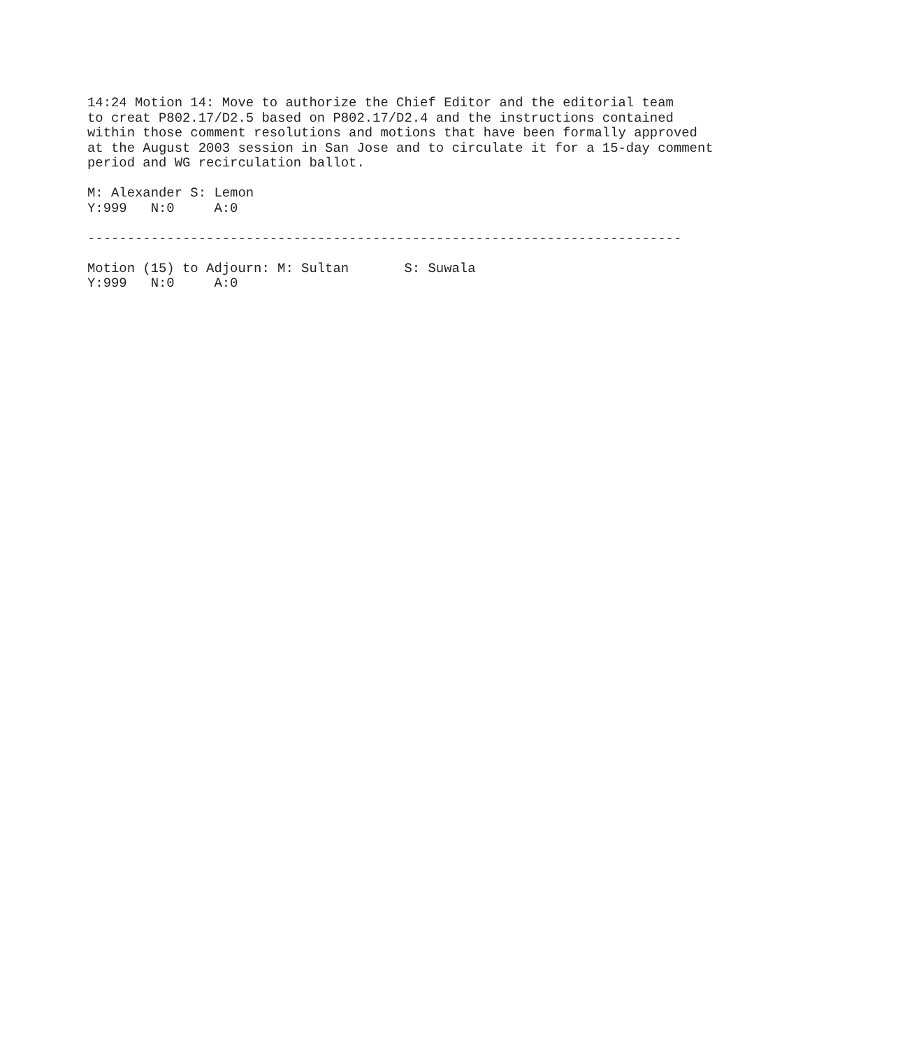14:24 Motion 14: Move to authorize the Chief Editor and the editorial team
to creat P802.17/D2.5 based on P802.17/D2.4 and the instructions contained
within those comment resolutions and motions that have been formally approved
at the August 2003 session in San Jose and to circulate it for a 15-day comment
period and WG recirculation ballot.

M: Alexander S: Lemon
Y:999   N:0     A:0

---------------------------------------------------------------------------

Motion (15) to Adjourn: M: Sultan       S: Suwala
Y:999   N:0     A:0